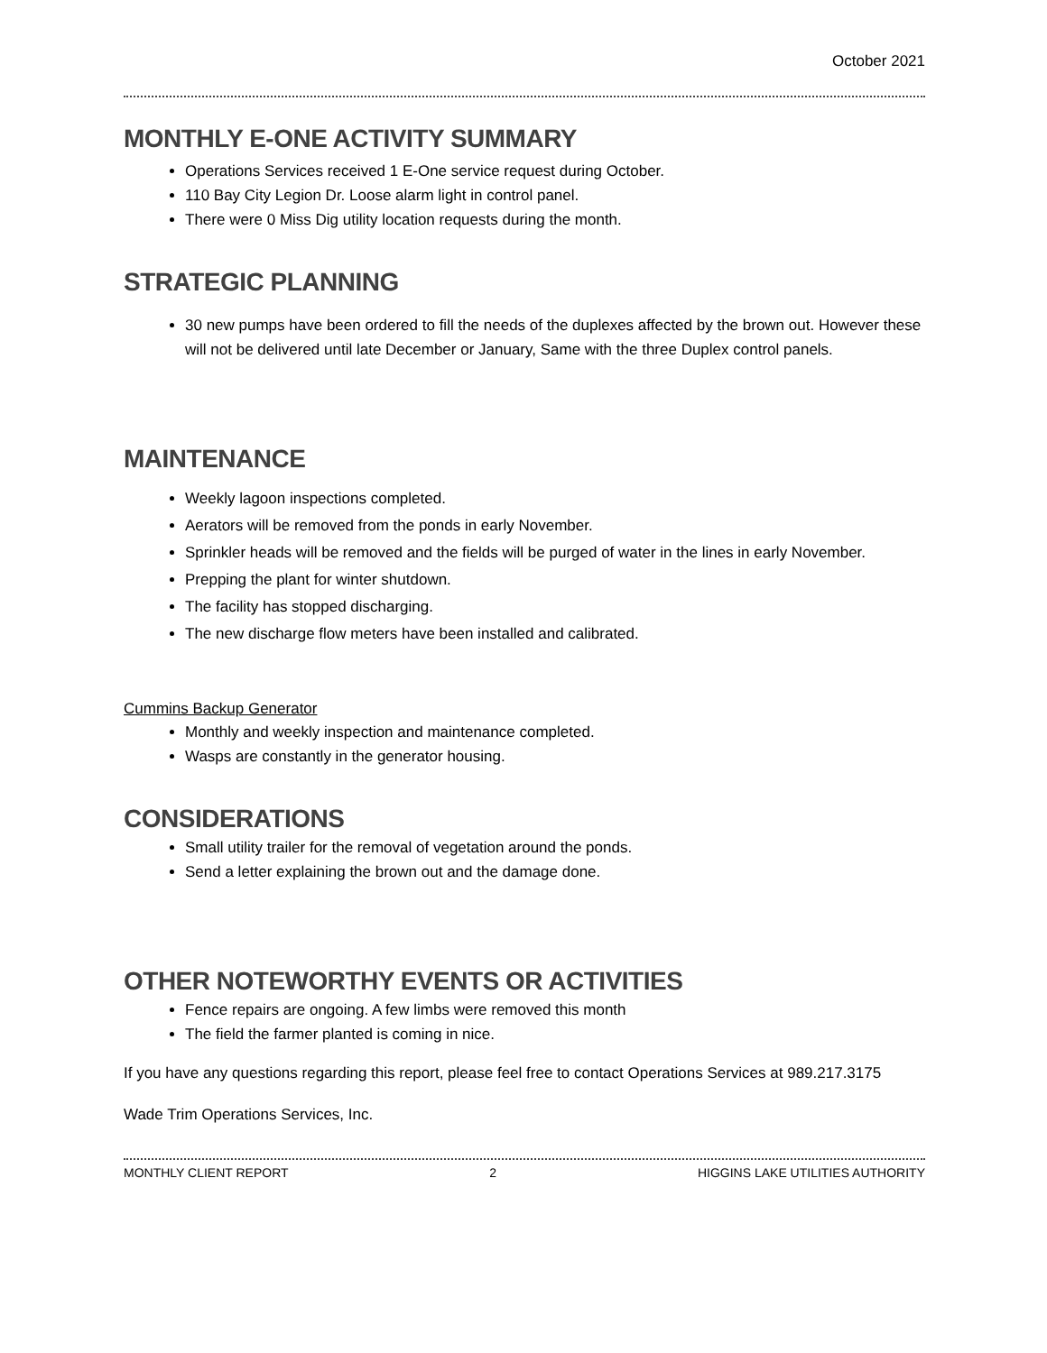October 2021
MONTHLY E-ONE ACTIVITY SUMMARY
Operations Services received 1 E-One service request during October.
110 Bay City Legion Dr. Loose alarm light in control panel.
There were 0 Miss Dig utility location requests during the month.
STRATEGIC PLANNING
30 new pumps have been ordered to fill the needs of the duplexes affected by the brown out. However these will not be delivered until late December or January, Same with the three Duplex control panels.
MAINTENANCE
Weekly lagoon inspections completed.
Aerators will be removed from the ponds in early November.
Sprinkler heads will be removed and the fields will be purged of water in the lines in early November.
Prepping the plant for winter shutdown.
The facility has stopped discharging.
The new discharge flow meters have been installed and calibrated.
Cummins Backup Generator
Monthly and weekly inspection and maintenance completed.
Wasps are constantly in the generator housing.
CONSIDERATIONS
Small utility trailer for the removal of vegetation around the ponds.
Send a letter explaining the brown out and the damage done.
OTHER NOTEWORTHY EVENTS OR ACTIVITIES
Fence repairs are ongoing. A few limbs were removed this month
The field the farmer planted is coming in nice.
If you have any questions regarding this report, please feel free to contact Operations Services at 989.217.3175
Wade Trim Operations Services, Inc.
MONTHLY CLIENT REPORT 2 HIGGINS LAKE UTILITIES AUTHORITY